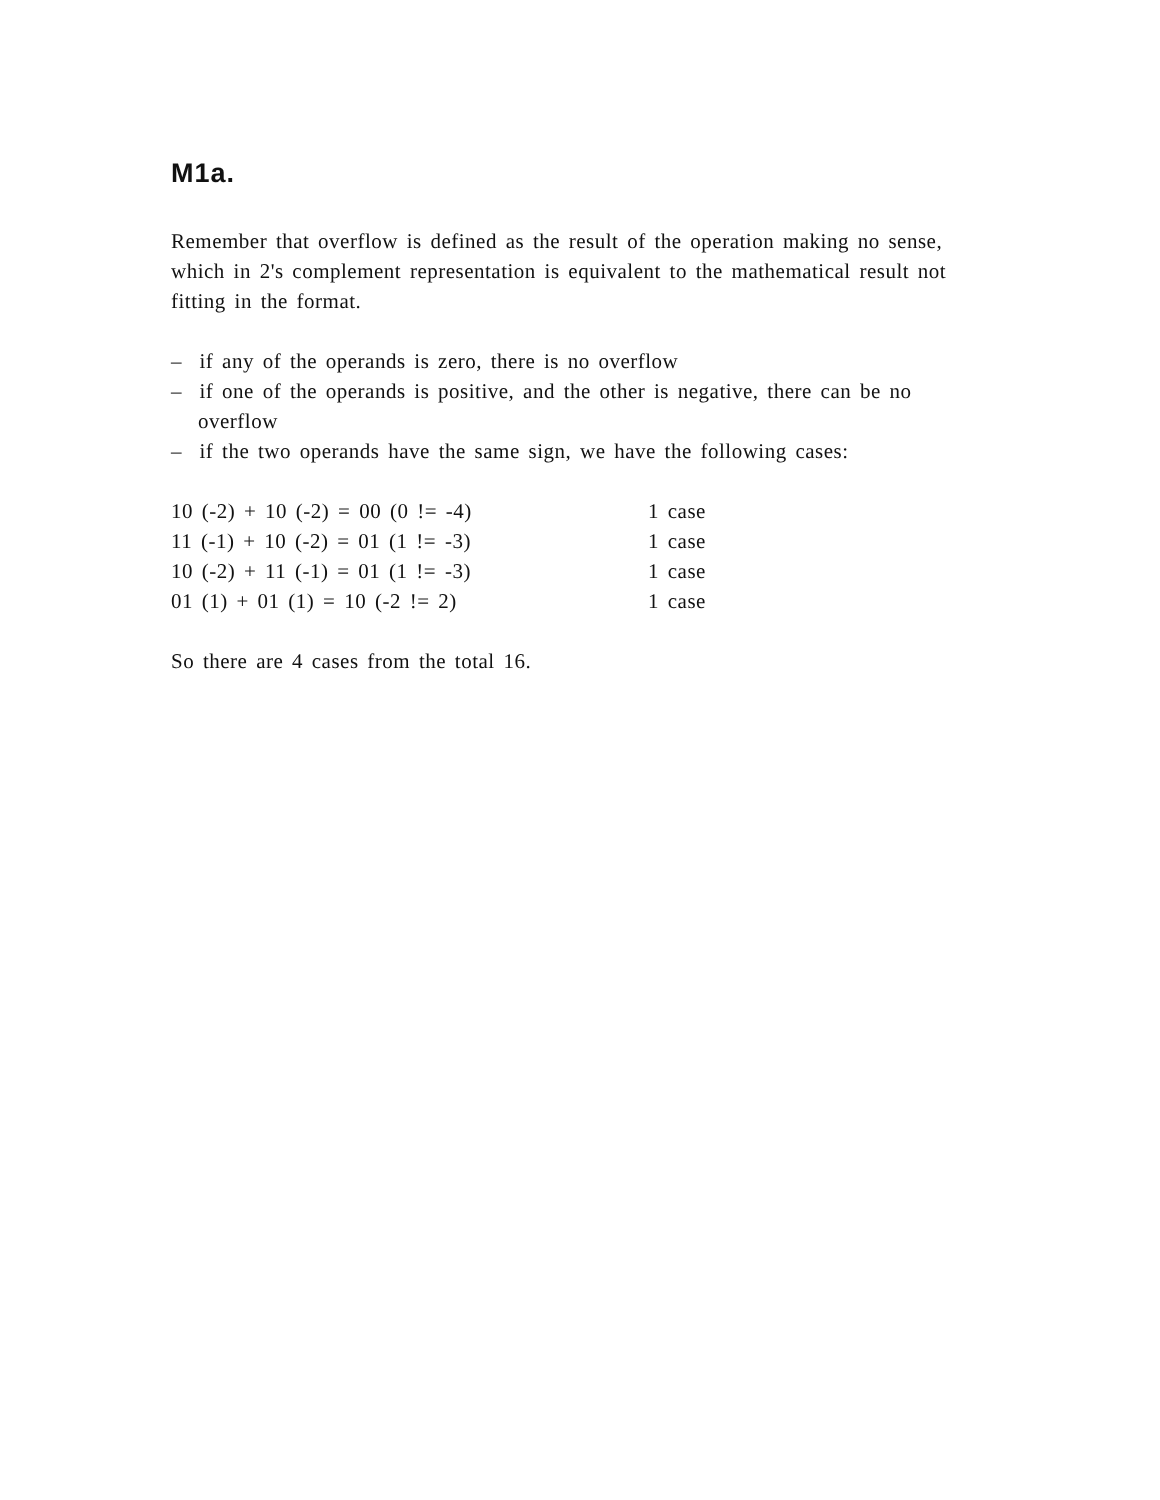M1a.
Remember that overflow is defined as the result of the operation making no sense, which in 2's complement representation is equivalent to the mathematical result not fitting in the format.
– if any of the operands is zero, there is no overflow
– if one of the operands is positive, and the other is negative, there can be no overflow
– if the two operands have the same sign, we have the following cases:
10 (-2) + 10 (-2) = 00 (0 != -4) 1 case
11 (-1) + 10 (-2) = 01 (1 != -3) 1 case
10 (-2) + 11 (-1) = 01 (1 != -3) 1 case
01 (1) + 01 (1) = 10 (-2 != 2) 1 case
So there are 4 cases from the total 16.